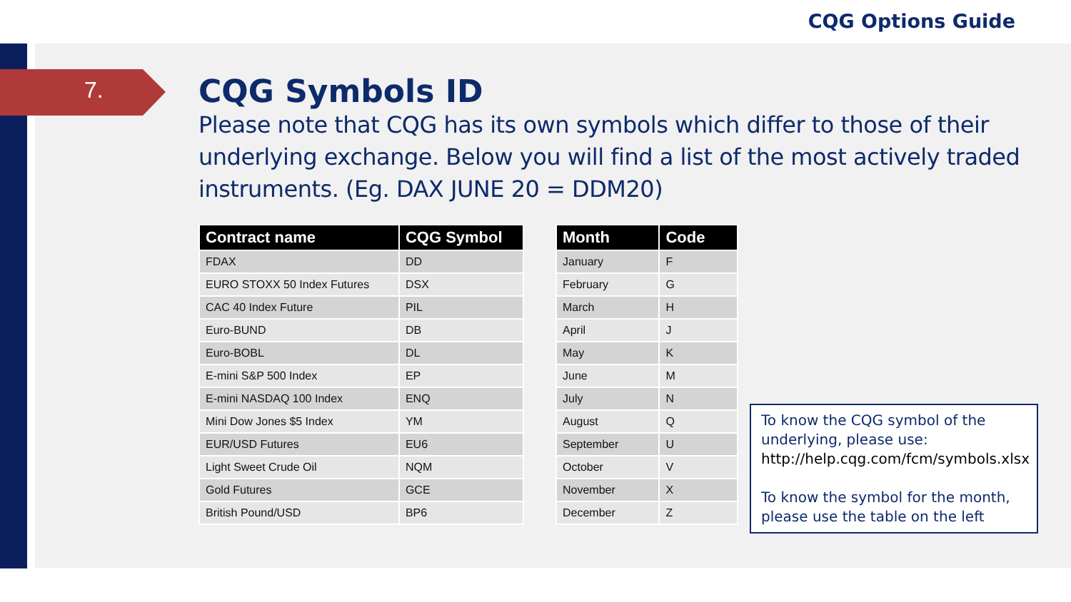CQG Options Guide
7.
CQG Symbols ID
Please note that CQG has its own symbols which differ to those of their underlying exchange. Below you will find a list of the most actively traded instruments. (Eg. DAX JUNE 20 = DDM20)
| Contract name | CQG Symbol |
| --- | --- |
| FDAX | DD |
| EURO STOXX 50 Index Futures | DSX |
| CAC 40 Index Future | PIL |
| Euro-BUND | DB |
| Euro-BOBL | DL |
| E-mini S&P 500 Index | EP |
| E-mini NASDAQ 100 Index | ENQ |
| Mini Dow Jones $5 Index | YM |
| EUR/USD Futures | EU6 |
| Light Sweet Crude Oil | NQM |
| Gold Futures | GCE |
| British Pound/USD | BP6 |
| Month | Code |
| --- | --- |
| January | F |
| February | G |
| March | H |
| April | J |
| May | K |
| June | M |
| July | N |
| August | Q |
| September | U |
| October | V |
| November | X |
| December | Z |
To know the CQG symbol of the underlying, please use:
http://help.cqg.com/fcm/symbols.xlsx
To know the symbol for the month, please use the table on the left